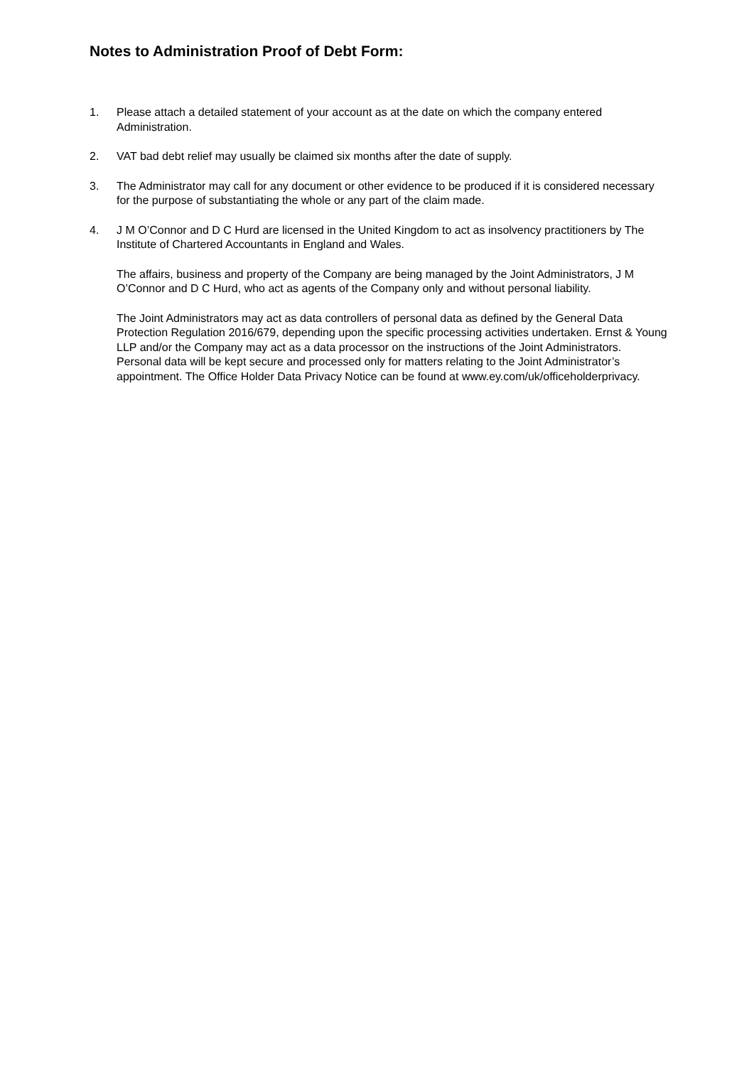Notes to Administration Proof of Debt Form:
1. Please attach a detailed statement of your account as at the date on which the company entered Administration.
2. VAT bad debt relief may usually be claimed six months after the date of supply.
3. The Administrator may call for any document or other evidence to be produced if it is considered necessary for the purpose of substantiating the whole or any part of the claim made.
4. J M O’Connor and D C Hurd are licensed in the United Kingdom to act as insolvency practitioners by The Institute of Chartered Accountants in England and Wales.
The affairs, business and property of the Company are being managed by the Joint Administrators, J M O’Connor and D C Hurd, who act as agents of the Company only and without personal liability.
The Joint Administrators may act as data controllers of personal data as defined by the General Data Protection Regulation 2016/679, depending upon the specific processing activities undertaken. Ernst & Young LLP and/or the Company may act as a data processor on the instructions of the Joint Administrators. Personal data will be kept secure and processed only for matters relating to the Joint Administrator’s appointment. The Office Holder Data Privacy Notice can be found at www.ey.com/uk/officeholderprivacy.